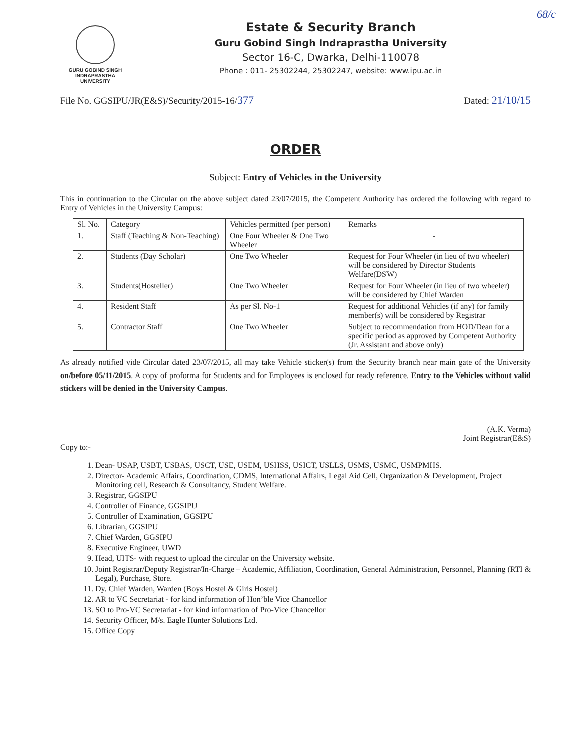68/c
GURU GOBIND SINGH
INDRAPRASTHA
UNIVERSITY
Estate & Security Branch
Guru Gobind Singh Indraprastha University
Sector 16-C, Dwarka, Delhi-110078
Phone : 011- 25302244, 25302247, website: www.ipu.ac.in
File No. GGSIPU/JR(E&S)/Security/2015-16/377 Dated: 21/10/15
ORDER
Subject: Entry of Vehicles in the University
This in continuation to the Circular on the above subject dated 23/07/2015, the Competent Authority has ordered the following with regard to Entry of Vehicles in the University Campus:
| Sl. No. | Category | Vehicles permitted (per person) | Remarks |
| --- | --- | --- | --- |
| 1. | Staff (Teaching & Non-Teaching) | One Four Wheeler & One Two Wheeler | - |
| 2. | Students (Day Scholar) | One Two Wheeler | Request for Four Wheeler (in lieu of two wheeler) will be considered by Director Students Welfare(DSW) |
| 3. | Students(Hosteller) | One Two Wheeler | Request for Four Wheeler (in lieu of two wheeler) will be considered by Chief Warden |
| 4. | Resident Staff | As per Sl. No-1 | Request for additional Vehicles (if any) for family member(s) will be considered by Registrar |
| 5. | Contractor Staff | One Two Wheeler | Subject to recommendation from HOD/Dean for a specific period as approved by Competent Authority (Jr. Assistant and above only) |
As already notified vide Circular dated 23/07/2015, all may take Vehicle sticker(s) from the Security branch near main gate of the University on/before 05/11/2015. A copy of proforma for Students and for Employees is enclosed for ready reference. Entry to the Vehicles without valid stickers will be denied in the University Campus.
(A.K. Verma)
Joint Registrar(E&S)
Copy to:-
1. Dean- USAP, USBT, USBAS, USCT, USE, USEM, USHSS, USICT, USLLS, USMS, USMC, USMPMHS.
2. Director- Academic Affairs, Coordination, CDMS, International Affairs, Legal Aid Cell, Organization & Development, Project Monitoring cell, Research & Consultancy, Student Welfare.
3. Registrar, GGSIPU
4. Controller of Finance, GGSIPU
5. Controller of Examination, GGSIPU
6. Librarian, GGSIPU
7. Chief Warden, GGSIPU
8. Executive Engineer, UWD
9. Head, UITS- with request to upload the circular on the University website.
10. Joint Registrar/Deputy Registrar/In-Charge – Academic, Affiliation, Coordination, General Administration, Personnel, Planning (RTI & Legal), Purchase, Store.
11. Dy. Chief Warden, Warden (Boys Hostel & Girls Hostel)
12. AR to VC Secretariat - for kind information of Hon’ble Vice Chancellor
13. SO to Pro-VC Secretariat - for kind information of Pro-Vice Chancellor
14. Security Officer, M/s. Eagle Hunter Solutions Ltd.
15. Office Copy